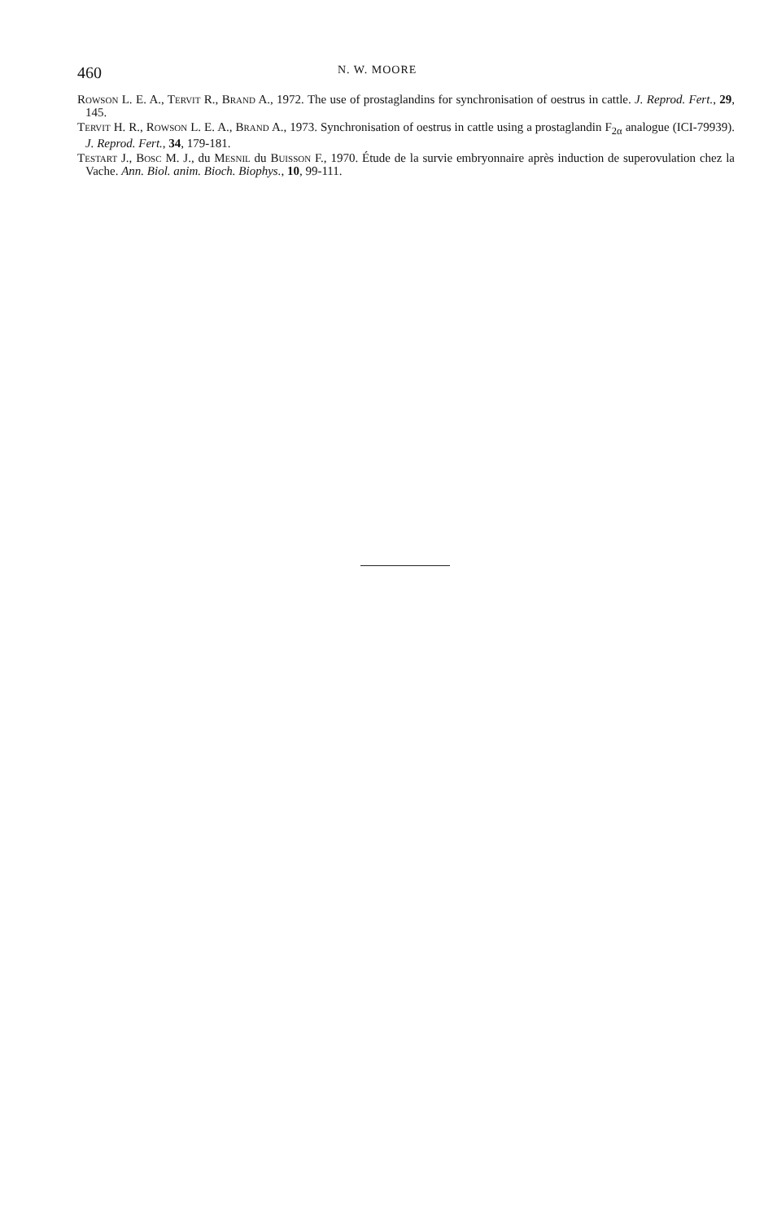460 N. W. MOORE
ROWSON L. E. A., TERVIT R., BRAND A., 1972. The use of prostaglandins for synchronisation of oestrus in cattle. J. Reprod. Fert., 29, 145.
TERVIT H. R., ROWSON L. E. A., BRAND A., 1973. Synchronisation of oestrus in cattle using a prostaglandin F<sub>2α</sub> analogue (ICI-79939). J. Reprod. Fert., 34, 179-181.
TESTART J., BOSC M. J., du MESNIL du BUISSON F., 1970. Étude de la survie embryonnaire après induction de superovulation chez la Vache. Ann. Biol. anim. Bioch. Biophys., 10, 99-111.